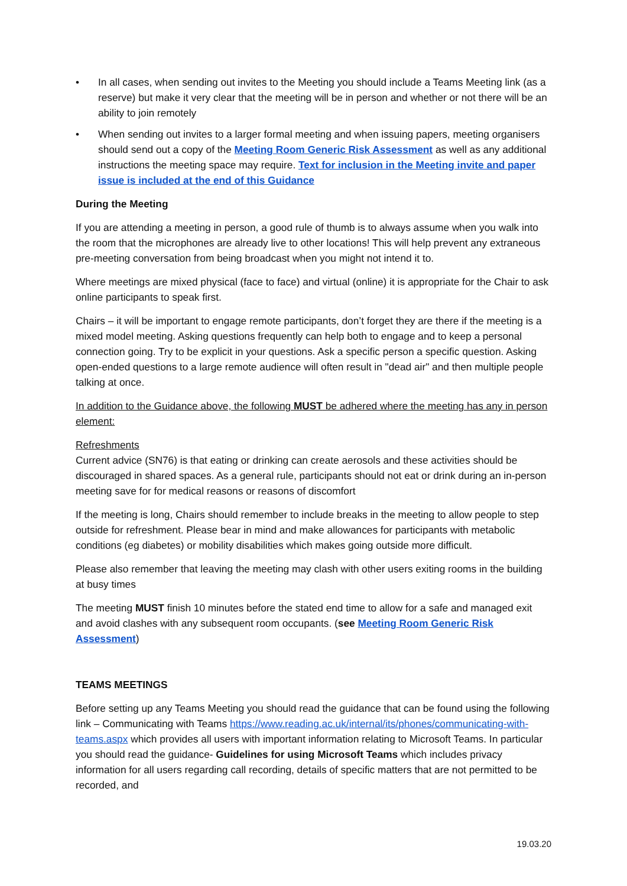• In all cases, when sending out invites to the Meeting you should include a Teams Meeting link (as a reserve) but make it very clear that the meeting will be in person and whether or not there will be an ability to join remotely
• When sending out invites to a larger formal meeting and when issuing papers, meeting organisers should send out a copy of the Meeting Room Generic Risk Assessment as well as any additional instructions the meeting space may require. Text for inclusion in the Meeting invite and paper issue is included at the end of this Guidance
During the Meeting
If you are attending a meeting in person, a good rule of thumb is to always assume when you walk into the room that the microphones are already live to other locations! This will help prevent any extraneous pre-meeting conversation from being broadcast when you might not intend it to.
Where meetings are mixed physical (face to face) and virtual (online) it is appropriate for the Chair to ask online participants to speak first.
Chairs – it will be important to engage remote participants, don’t forget they are there if the meeting is a mixed model meeting. Asking questions frequently can help both to engage and to keep a personal connection going. Try to be explicit in your questions. Ask a specific person a specific question. Asking open-ended questions to a large remote audience will often result in "dead air" and then multiple people talking at once.
In addition to the Guidance above, the following MUST be adhered where the meeting has any in person element:
Refreshments
Current advice (SN76) is that eating or drinking can create aerosols and these activities should be discouraged in shared spaces. As a general rule, participants should not eat or drink during an in-person meeting save for for medical reasons or reasons of discomfort
If the meeting is long, Chairs should remember to include breaks in the meeting to allow people to step outside for refreshment. Please bear in mind and make allowances for participants with metabolic conditions (eg diabetes) or mobility disabilities which makes going outside more difficult.
Please also remember that leaving the meeting may clash with other users exiting rooms in the building at busy times
The meeting MUST finish 10 minutes before the stated end time to allow for a safe and managed exit and avoid clashes with any subsequent room occupants. (see Meeting Room Generic Risk Assessment)
TEAMS MEETINGS
Before setting up any Teams Meeting you should read the guidance that can be found using the following link – Communicating with Teams https://www.reading.ac.uk/internal/its/phones/communicating-with-teams.aspx which provides all users with important information relating to Microsoft Teams. In particular you should read the guidance- Guidelines for using Microsoft Teams which includes privacy information for all users regarding call recording, details of specific matters that are not permitted to be recorded, and
19.03.20